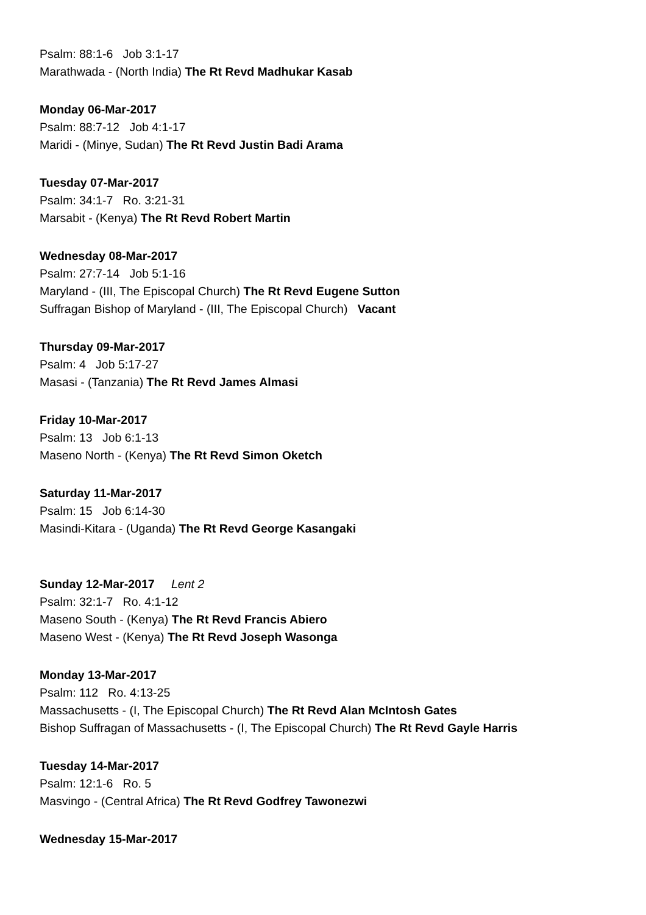Psalm: 88:1-6 Job 3:1-17
Marathwada - (North India) The Rt Revd Madhukar Kasab
Monday 06-Mar-2017
Psalm: 88:7-12 Job 4:1-17
Maridi - (Minye, Sudan) The Rt Revd Justin Badi Arama
Tuesday 07-Mar-2017
Psalm: 34:1-7 Ro. 3:21-31
Marsabit - (Kenya) The Rt Revd Robert Martin
Wednesday 08-Mar-2017
Psalm: 27:7-14 Job 5:1-16
Maryland - (III, The Episcopal Church) The Rt Revd Eugene Sutton
Suffragan Bishop of Maryland - (III, The Episcopal Church) Vacant
Thursday 09-Mar-2017
Psalm: 4 Job 5:17-27
Masasi - (Tanzania) The Rt Revd James Almasi
Friday 10-Mar-2017
Psalm: 13 Job 6:1-13
Maseno North - (Kenya) The Rt Revd Simon Oketch
Saturday 11-Mar-2017
Psalm: 15 Job 6:14-30
Masindi-Kitara - (Uganda) The Rt Revd George Kasangaki
Sunday 12-Mar-2017 Lent 2
Psalm: 32:1-7 Ro. 4:1-12
Maseno South - (Kenya) The Rt Revd Francis Abiero
Maseno West - (Kenya) The Rt Revd Joseph Wasonga
Monday 13-Mar-2017
Psalm: 112 Ro. 4:13-25
Massachusetts - (I, The Episcopal Church) The Rt Revd Alan McIntosh Gates
Bishop Suffragan of Massachusetts - (I, The Episcopal Church) The Rt Revd Gayle Harris
Tuesday 14-Mar-2017
Psalm: 12:1-6 Ro. 5
Masvingo - (Central Africa) The Rt Revd Godfrey Tawonezwi
Wednesday 15-Mar-2017